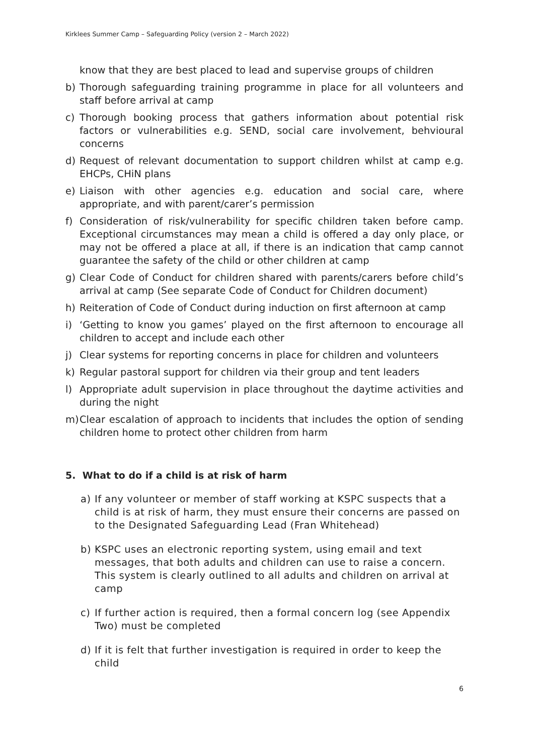Kirklees Summer Camp – Safeguarding Policy (version 2 – March 2022)
know that they are best placed to lead and supervise groups of children
b) Thorough safeguarding training programme in place for all volunteers and staff before arrival at camp
c) Thorough booking process that gathers information about potential risk factors or vulnerabilities e.g. SEND, social care involvement, behvioural concerns
d) Request of relevant documentation to support children whilst at camp e.g. EHCPs, CHiN plans
e) Liaison with other agencies e.g. education and social care, where appropriate, and with parent/carer’s permission
f) Consideration of risk/vulnerability for specific children taken before camp. Exceptional circumstances may mean a child is offered a day only place, or may not be offered a place at all, if there is an indication that camp cannot guarantee the safety of the child or other children at camp
g) Clear Code of Conduct for children shared with parents/carers before child’s arrival at camp (See separate Code of Conduct for Children document)
h) Reiteration of Code of Conduct during induction on first afternoon at camp
i) ‘Getting to know you games’ played on the first afternoon to encourage all children to accept and include each other
j) Clear systems for reporting concerns in place for children and volunteers
k) Regular pastoral support for children via their group and tent leaders
l) Appropriate adult supervision in place throughout the daytime activities and during the night
m) Clear escalation of approach to incidents that includes the option of sending children home to protect other children from harm
5. What to do if a child is at risk of harm
a) If any volunteer or member of staff working at KSPC suspects that a child is at risk of harm, they must ensure their concerns are passed on to the Designated Safeguarding Lead (Fran Whitehead)
b) KSPC uses an electronic reporting system, using email and text messages, that both adults and children can use to raise a concern. This system is clearly outlined to all adults and children on arrival at camp
c) If further action is required, then a formal concern log (see Appendix Two) must be completed
d) If it is felt that further investigation is required in order to keep the child
6